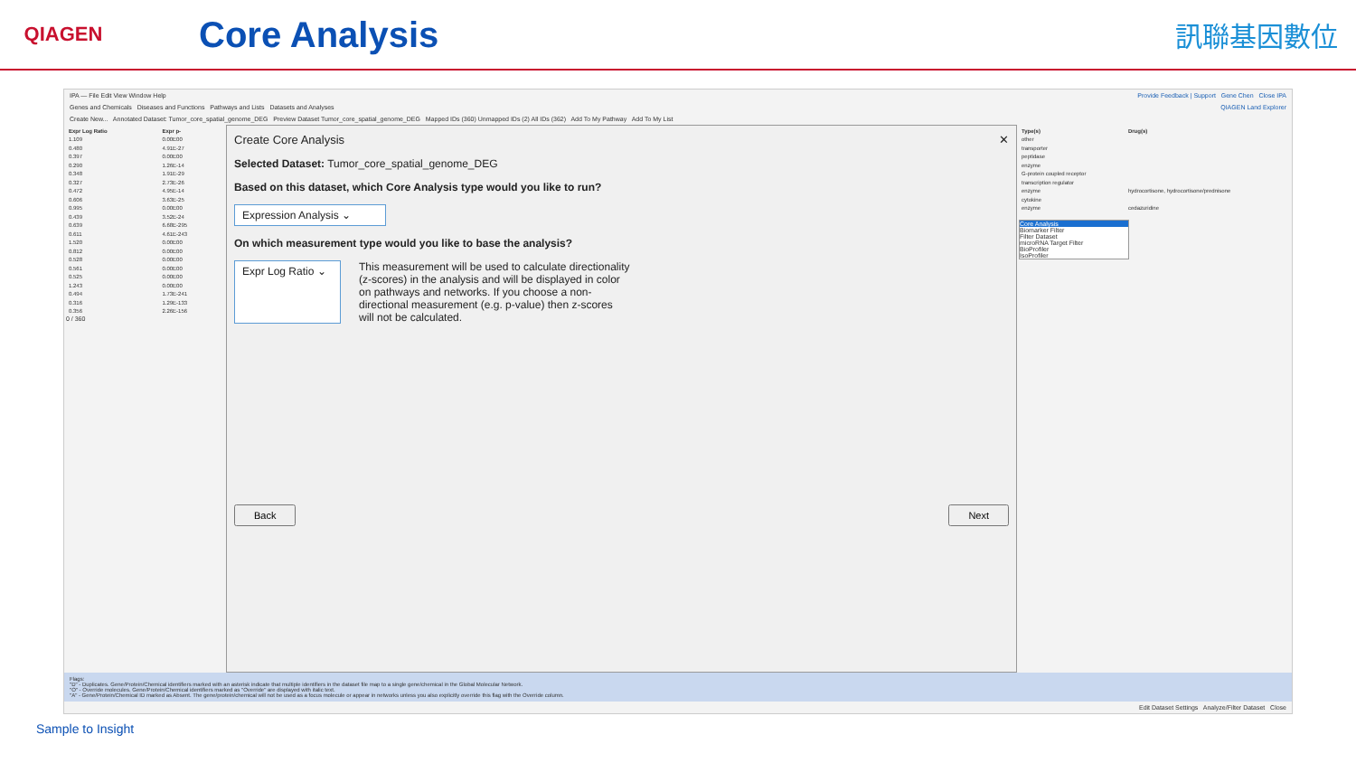QIAGEN
Core Analysis
訊聯基因數位
IPA — File Edit View Window Help Provide Feedback | Support Gene Chen Close IPA
Genes and Chemicals Diseases and Functions Pathways and Lists Datasets and Analyses QIAGEN Land Explorer
Create New... Annotated Dataset: Tumor_core_spatial_genome_DEG Preview Dataset Tumor_core_spatial_genome_DEG Mapped IDs (360) Unmapped IDs (2) All IDs (362) Add To My Pathway Add To My List
| Expr Log Ratio | Expr p- |
| --- | --- |
| 1.109 | 0.00E00 |
| 0.480 | 4.91E-27 |
| 0.397 | 0.00E00 |
| 0.290 | 1.26E-14 |
| 0.348 | 1.91E-29 |
| 0.327 | 2.73E-26 |
| 0.472 | 4.95E-14 |
| 0.606 | 3.63E-25 |
| 0.995 | 0.00E00 |
| 0.439 | 3.52E-24 |
| 0.639 | 6.68E-295 |
| 0.611 | 4.61E-243 |
| 1.520 | 0.00E00 |
| 0.812 | 0.00E00 |
| 0.528 | 0.00E00 |
| 0.561 | 0.00E00 |
| 0.525 | 0.00E00 |
| 1.243 | 0.00E00 |
| 0.494 | 1.73E-241 |
| 0.316 | 1.29E-133 |
| 0.356 | 2.26E-156 |
0 / 360
Create Core Analysis ✕
Selected Dataset: Tumor_core_spatial_genome_DEG
Based on this dataset, which Core Analysis type would you like to run?
Expression Analysis ⌄
On which measurement type would you like to base the analysis?
Expr Log Ratio ⌄
This measurement will be used to calculate directionality (z-scores) in the analysis and will be displayed in color on pathways and networks. If you choose a non-directional measurement (e.g. p-value) then z-scores will not be calculated.
Back Next
| Type(s) | Drug(s) |
| --- | --- |
| other | |
| transporter | |
| peptidase | |
| enzyme | |
| G-protein coupled receptor | |
| transcription regulator | |
| enzyme | hydrocortisone, hydrocortisone/prednisone |
| cytokine | |
| enzyme | cedazuridine |
Core Analysis
Biomarker Filter
Filter Dataset
microRNA Target Filter
BioProfiler
IsoProfiler
Flags:
"D" - Duplicates. Gene/Protein/Chemical identifiers marked with an asterisk indicate that multiple identifiers in the dataset file map to a single gene/chemical in the Global Molecular Network.
"O" - Override molecules. Gene/Protein/Chemical identifiers marked as "Override" are displayed with italic text.
"A" - Gene/Protein/Chemical ID marked as Absent. The gene/protein/chemical will not be used as a focus molecule or appear in networks unless you also explicitly override this flag with the Override column.
Edit Dataset Settings Analyze/Filter Dataset Close
Sample to Insight